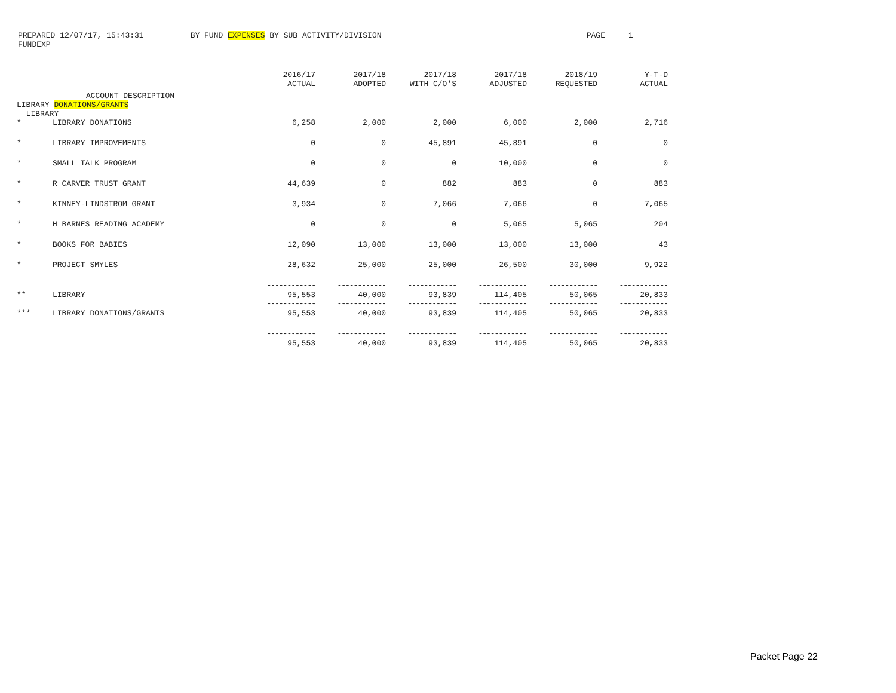PREPARED 12/07/17, 15:43:31 BY FUND EXPENSES BY SUB ACTIVITY/DIVISION PAGE 1
FUNDEXP
| | ACCOUNT DESCRIPTION | 2016/17 ACTUAL | 2017/18 ADOPTED | 2017/18 WITH C/O'S | 2017/18 ADJUSTED | 2018/19 REQUESTED | Y-T-D ACTUAL |
| --- | --- | --- | --- | --- | --- | --- | --- |
| LIBRARY DONATIONS/GRANTS LIBRARY | | | | | | | |
| * | LIBRARY DONATIONS | 6,258 | 2,000 | 2,000 | 6,000 | 2,000 | 2,716 |
| * | LIBRARY IMPROVEMENTS | 0 | 0 | 45,891 | 45,891 | 0 | 0 |
| * | SMALL TALK PROGRAM | 0 | 0 | 0 | 10,000 | 0 | 0 |
| * | R CARVER TRUST GRANT | 44,639 | 0 | 882 | 883 | 0 | 883 |
| * | KINNEY-LINDSTROM GRANT | 3,934 | 0 | 7,066 | 7,066 | 0 | 7,065 |
| * | H BARNES READING ACADEMY | 0 | 0 | 0 | 5,065 | 5,065 | 204 |
| * | BOOKS FOR BABIES | 12,090 | 13,000 | 13,000 | 13,000 | 13,000 | 43 |
| * | PROJECT SMYLES | 28,632 | 25,000 | 25,000 | 26,500 | 30,000 | 9,922 |
| | | ------------ | ------------ | ------------ | ------------ | ------------ | ------------ |
| ** | LIBRARY | 95,553 | 40,000 | 93,839 | 114,405 | 50,065 | 20,833 |
| | | ------------ | ------------ | ------------ | ------------ | ------------ | ------------ |
| *** | LIBRARY DONATIONS/GRANTS | 95,553 | 40,000 | 93,839 | 114,405 | 50,065 | 20,833 |
| | | ------------ | ------------ | ------------ | ------------ | ------------ | ------------ |
| | | 95,553 | 40,000 | 93,839 | 114,405 | 50,065 | 20,833 |
Packet Page 22